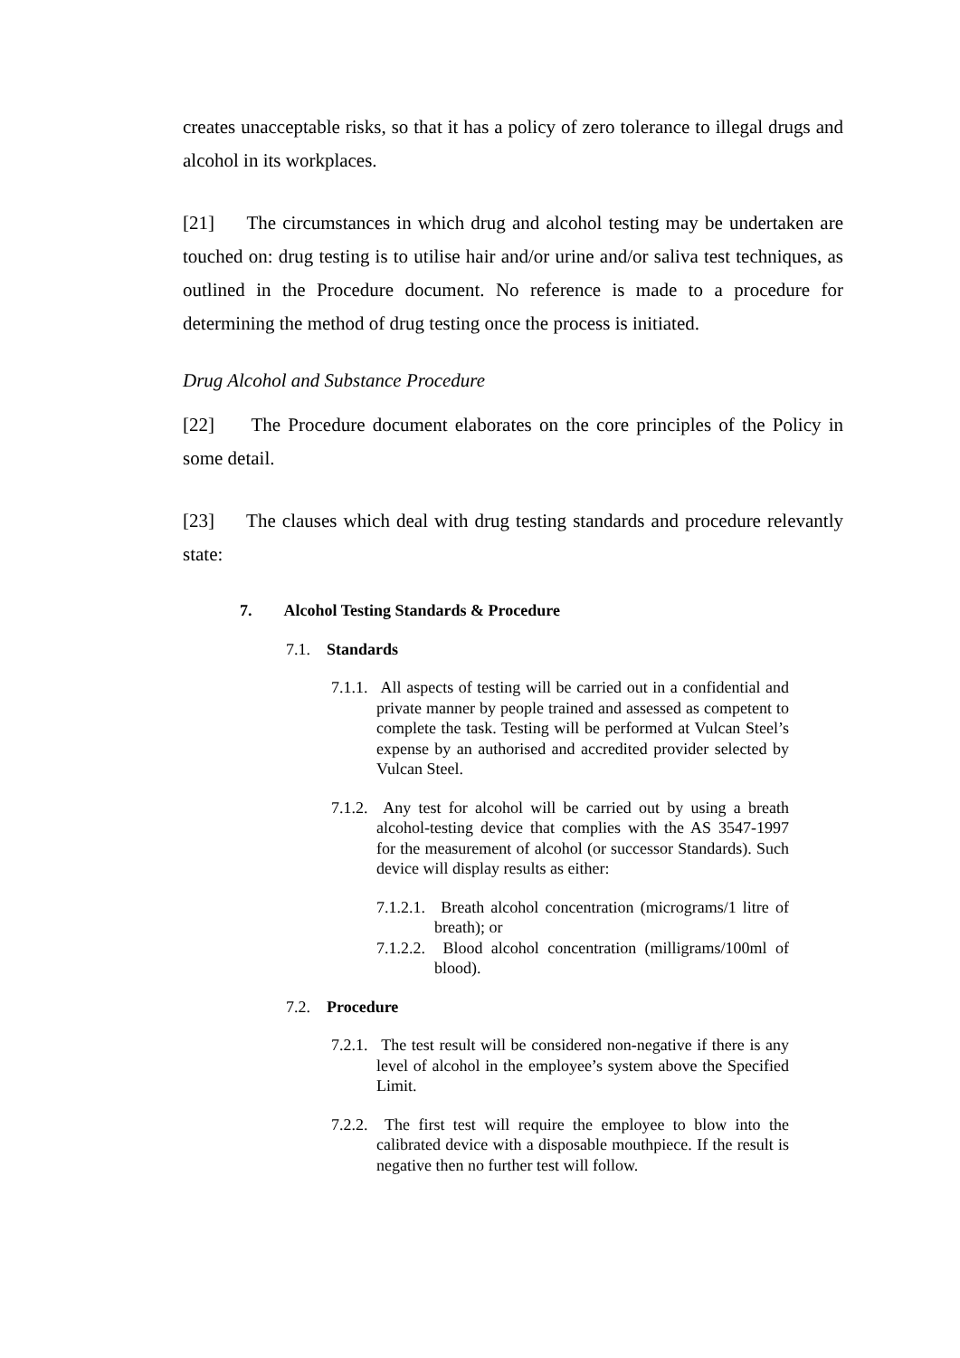creates unacceptable risks, so that it has a policy of zero tolerance to illegal drugs and alcohol in its workplaces.
[21] The circumstances in which drug and alcohol testing may be undertaken are touched on: drug testing is to utilise hair and/or urine and/or saliva test techniques, as outlined in the Procedure document. No reference is made to a procedure for determining the method of drug testing once the process is initiated.
Drug Alcohol and Substance Procedure
[22] The Procedure document elaborates on the core principles of the Policy in some detail.
[23] The clauses which deal with drug testing standards and procedure relevantly state:
7. Alcohol Testing Standards & Procedure
7.1. Standards
7.1.1. All aspects of testing will be carried out in a confidential and private manner by people trained and assessed as competent to complete the task. Testing will be performed at Vulcan Steel’s expense by an authorised and accredited provider selected by Vulcan Steel.
7.1.2. Any test for alcohol will be carried out by using a breath alcohol-testing device that complies with the AS 3547-1997 for the measurement of alcohol (or successor Standards). Such device will display results as either:
7.1.2.1. Breath alcohol concentration (micrograms/1 litre of breath); or
7.1.2.2. Blood alcohol concentration (milligrams/100ml of blood).
7.2. Procedure
7.2.1. The test result will be considered non-negative if there is any level of alcohol in the employee’s system above the Specified Limit.
7.2.2. The first test will require the employee to blow into the calibrated device with a disposable mouthpiece. If the result is negative then no further test will follow.